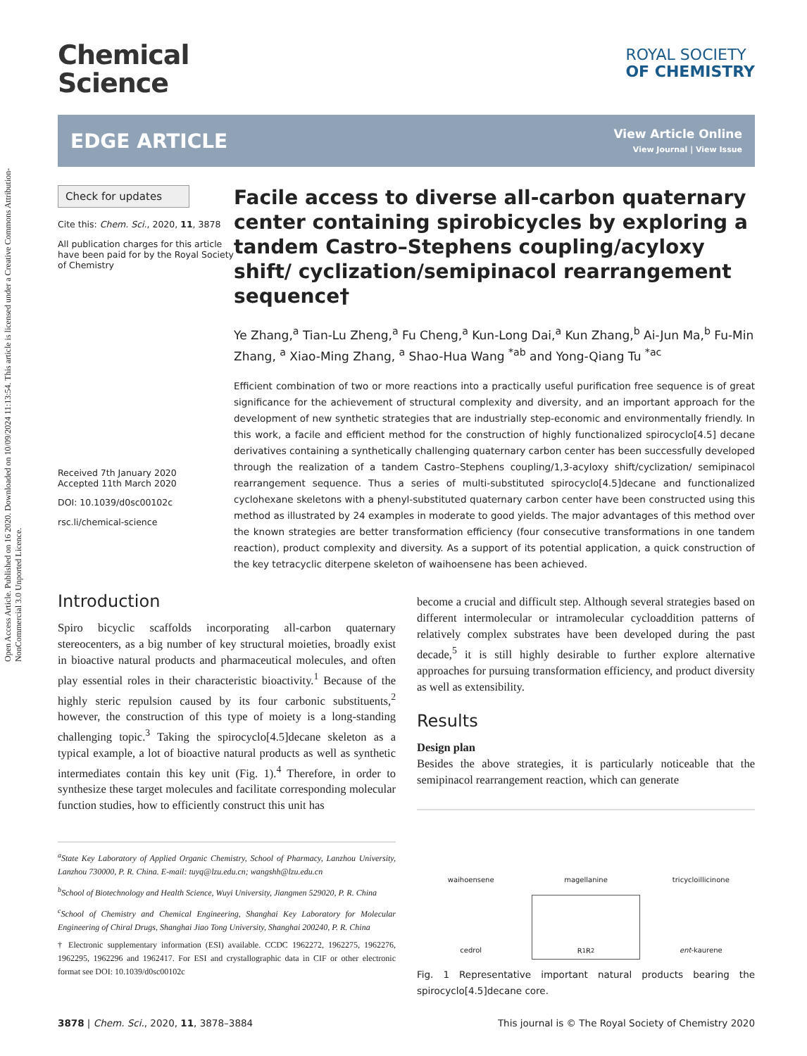Open Access Article. Published on 16 2020. Downloaded on 10/09/2024 11:13:54. This article is licensed under a Creative Commons Attribution-NonCommercial 3.0 Unported Licence.
Chemical
Science
ROYAL SOCIETY
OF CHEMISTRY
EDGE ARTICLE
View Article Online
View Journal | View Issue
Check for updates
Cite this: Chem. Sci., 2020, 11, 3878
All publication charges for this article have been paid for by the Royal Society of Chemistry
Received 7th January 2020
Accepted 11th March 2020
DOI: 10.1039/d0sc00102c
rsc.li/chemical-science
Facile access to diverse all-carbon quaternary center containing spirobicycles by exploring a tandem Castro–Stephens coupling/acyloxy shift/ cyclization/semipinacol rearrangement sequence†
Ye Zhang,<sup>a</sup> Tian-Lu Zheng,<sup>a</sup> Fu Cheng,<sup>a</sup> Kun-Long Dai,<sup>a</sup> Kun Zhang,<sup>b</sup> Ai-Jun Ma,<sup>b</sup> Fu-Min Zhang, <sup>a</sup> Xiao-Ming Zhang, <sup>a</sup> Shao-Hua Wang <sup>*ab</sup> and Yong-Qiang Tu <sup>*ac</sup>
Efficient combination of two or more reactions into a practically useful purification free sequence is of great significance for the achievement of structural complexity and diversity, and an important approach for the development of new synthetic strategies that are industrially step-economic and environmentally friendly. In this work, a facile and efficient method for the construction of highly functionalized spirocyclo[4.5] decane derivatives containing a synthetically challenging quaternary carbon center has been successfully developed through the realization of a tandem Castro–Stephens coupling/1,3-acyloxy shift/cyclization/ semipinacol rearrangement sequence. Thus a series of multi-substituted spirocyclo[4.5]decane and functionalized cyclohexane skeletons with a phenyl-substituted quaternary carbon center have been constructed using this method as illustrated by 24 examples in moderate to good yields. The major advantages of this method over the known strategies are better transformation efficiency (four consecutive transformations in one tandem reaction), product complexity and diversity. As a support of its potential application, a quick construction of the key tetracyclic diterpene skeleton of waihoensene has been achieved.
Introduction
Spiro bicyclic scaffolds incorporating all-carbon quaternary stereocenters, as a big number of key structural moieties, broadly exist in bioactive natural products and pharmaceutical molecules, and often play essential roles in their characteristic bioactivity.<sup>1</sup> Because of the highly steric repulsion caused by its four carbonic substituents,<sup>2</sup> however, the construction of this type of moiety is a long-standing challenging topic.<sup>3</sup> Taking the spirocyclo[4.5]decane skeleton as a typical example, a lot of bioactive natural products as well as synthetic intermediates contain this key unit (Fig. 1).<sup>4</sup> Therefore, in order to synthesize these target molecules and facilitate corresponding molecular function studies, how to efficiently construct this unit has
<sup>a</sup> State Key Laboratory of Applied Organic Chemistry, School of Pharmacy, Lanzhou University, Lanzhou 730000, P. R. China. E-mail: tuyq@lzu.edu.cn; wangshh@lzu.edu.cn
<sup>b</sup> School of Biotechnology and Health Science, Wuyi University, Jiangmen 529020, P. R. China
<sup>c</sup> School of Chemistry and Chemical Engineering, Shanghai Key Laboratory for Molecular Engineering of Chiral Drugs, Shanghai Jiao Tong University, Shanghai 200240, P. R. China
† Electronic supplementary information (ESI) available. CCDC 1962272, 1962275, 1962276, 1962295, 1962296 and 1962417. For ESI and crystallographic data in CIF or other electronic format see DOI: 10.1039/d0sc00102c
become a crucial and difficult step. Although several strategies based on different intermolecular or intramolecular cycloaddition patterns of relatively complex substrates have been developed during the past decade,<sup>5</sup> it is still highly desirable to further explore alternative approaches for pursuing transformation efficiency, and product diversity as well as extensibility.
Results
Design plan
Besides the above strategies, it is particularly noticeable that the semipinacol rearrangement reaction, which can generate
waihoensene
magellanine
tricycloillicinone
cedrol
R<sup>1</sup> R<sup>2</sup>
ent -kaurene
Fig. 1 Representative important natural products bearing the spirocyclo[4.5]decane core.
3878 | Chem. Sci., 2020, 11, 3878–3884 This journal is © The Royal Society of Chemistry 2020